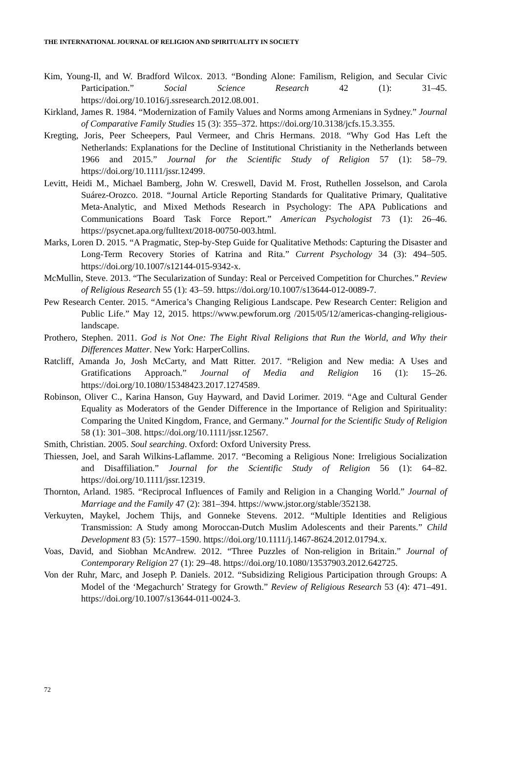THE INTERNATIONAL JOURNAL OF RELIGION AND SPIRITUALITY IN SOCIETY
Kim, Young-Il, and W. Bradford Wilcox. 2013. “Bonding Alone: Familism, Religion, and Secular Civic Participation.” Social Science Research 42 (1): 31–45. https://doi.org/10.1016/j.ssresearch.2012.08.001.
Kirkland, James R. 1984. “Modernization of Family Values and Norms among Armenians in Sydney.” Journal of Comparative Family Studies 15 (3): 355–372. https://doi.org/10.3138/jcfs.15.3.355.
Kregting, Joris, Peer Scheepers, Paul Vermeer, and Chris Hermans. 2018. “Why God Has Left the Netherlands: Explanations for the Decline of Institutional Christianity in the Netherlands between 1966 and 2015.” Journal for the Scientific Study of Religion 57 (1): 58–79. https://doi.org/10.1111/jssr.12499.
Levitt, Heidi M., Michael Bamberg, John W. Creswell, David M. Frost, Ruthellen Josselson, and Carola Suárez-Orozco. 2018. “Journal Article Reporting Standards for Qualitative Primary, Qualitative Meta-Analytic, and Mixed Methods Research in Psychology: The APA Publications and Communications Board Task Force Report.” American Psychologist 73 (1): 26–46. https://psycnet.apa.org/fulltext/2018-00750-003.html.
Marks, Loren D. 2015. “A Pragmatic, Step-by-Step Guide for Qualitative Methods: Capturing the Disaster and Long-Term Recovery Stories of Katrina and Rita.” Current Psychology 34 (3): 494–505. https://doi.org/10.1007/s12144-015-9342-x.
McMullin, Steve. 2013. “The Secularization of Sunday: Real or Perceived Competition for Churches.” Review of Religious Research 55 (1): 43–59. https://doi.org/10.1007/s13644-012-0089-7.
Pew Research Center. 2015. “America’s Changing Religious Landscape. Pew Research Center: Religion and Public Life.” May 12, 2015. https://www.pewforum.org /2015/05/12/americas-changing-religious-landscape.
Prothero, Stephen. 2011. God is Not One: The Eight Rival Religions that Run the World, and Why their Differences Matter. New York: HarperCollins.
Ratcliff, Amanda Jo, Josh McCarty, and Matt Ritter. 2017. “Religion and New media: A Uses and Gratifications Approach.” Journal of Media and Religion 16 (1): 15–26. https://doi.org/10.1080/15348423.2017.1274589.
Robinson, Oliver C., Karina Hanson, Guy Hayward, and David Lorimer. 2019. “Age and Cultural Gender Equality as Moderators of the Gender Difference in the Importance of Religion and Spirituality: Comparing the United Kingdom, France, and Germany.” Journal for the Scientific Study of Religion 58 (1): 301–308. https://doi.org/10.1111/jssr.12567.
Smith, Christian. 2005. Soul searching. Oxford: Oxford University Press.
Thiessen, Joel, and Sarah Wilkins-Laflamme. 2017. “Becoming a Religious None: Irreligious Socialization and Disaffiliation.” Journal for the Scientific Study of Religion 56 (1): 64–82. https://doi.org/10.1111/jssr.12319.
Thornton, Arland. 1985. “Reciprocal Influences of Family and Religion in a Changing World.” Journal of Marriage and the Family 47 (2): 381–394. https://www.jstor.org/stable/352138.
Verkuyten, Maykel, Jochem Thijs, and Gonneke Stevens. 2012. “Multiple Identities and Religious Transmission: A Study among Moroccan-Dutch Muslim Adolescents and their Parents.” Child Development 83 (5): 1577–1590. https://doi.org/10.1111/j.1467-8624.2012.01794.x.
Voas, David, and Siobhan McAndrew. 2012. “Three Puzzles of Non-religion in Britain.” Journal of Contemporary Religion 27 (1): 29–48. https://doi.org/10.1080/13537903.2012.642725.
Von der Ruhr, Marc, and Joseph P. Daniels. 2012. “Subsidizing Religious Participation through Groups: A Model of the ‘Megachurch’ Strategy for Growth.” Review of Religious Research 53 (4): 471–491. https://doi.org/10.1007/s13644-011-0024-3.
72